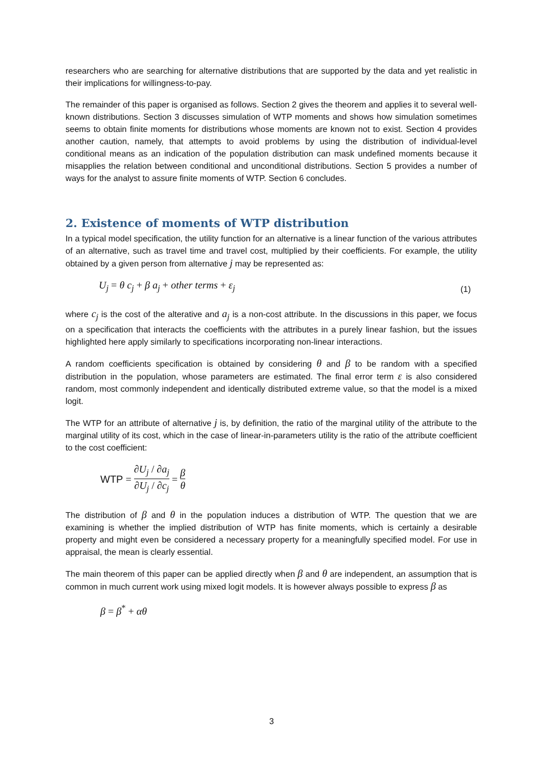researchers who are searching for alternative distributions that are supported by the data and yet realistic in their implications for willingness-to-pay.
The remainder of this paper is organised as follows. Section 2 gives the theorem and applies it to several well-known distributions. Section 3 discusses simulation of WTP moments and shows how simulation sometimes seems to obtain finite moments for distributions whose moments are known not to exist. Section 4 provides another caution, namely, that attempts to avoid problems by using the distribution of individual-level conditional means as an indication of the population distribution can mask undefined moments because it misapplies the relation between conditional and unconditional distributions. Section 5 provides a number of ways for the analyst to assure finite moments of WTP. Section 6 concludes.
2. Existence of moments of WTP distribution
In a typical model specification, the utility function for an alternative is a linear function of the various attributes of an alternative, such as travel time and travel cost, multiplied by their coefficients. For example, the utility obtained by a given person from alternative j may be represented as:
U<sub>j</sub> = θ c<sub>j</sub> + β a<sub>j</sub> + other terms + ε<sub>j</sub> (1)
where c<sub>j</sub> is the cost of the alterative and a<sub>j</sub> is a non-cost attribute. In the discussions in this paper, we focus on a specification that interacts the coefficients with the attributes in a purely linear fashion, but the issues highlighted here apply similarly to specifications incorporating non-linear interactions.
A random coefficients specification is obtained by considering θ and β to be random with a specified distribution in the population, whose parameters are estimated. The final error term ε is also considered random, most commonly independent and identically distributed extreme value, so that the model is a mixed logit.
The WTP for an attribute of alternative j is, by definition, the ratio of the marginal utility of the attribute to the marginal utility of its cost, which in the case of linear-in-parameters utility is the ratio of the attribute coefficient to the cost coefficient:
WTP = ∂U<sub>j</sub> / ∂a<sub>j</sub> ∂U<sub>j</sub> / ∂c<sub>j</sub> = β θ
The distribution of β and θ in the population induces a distribution of WTP. The question that we are examining is whether the implied distribution of WTP has finite moments, which is certainly a desirable property and might even be considered a necessary property for a meaningfully specified model. For use in appraisal, the mean is clearly essential.
The main theorem of this paper can be applied directly when β and θ are independent, an assumption that is common in much current work using mixed logit models. It is however always possible to express β as
β = β<sup>*</sup> + αθ
3